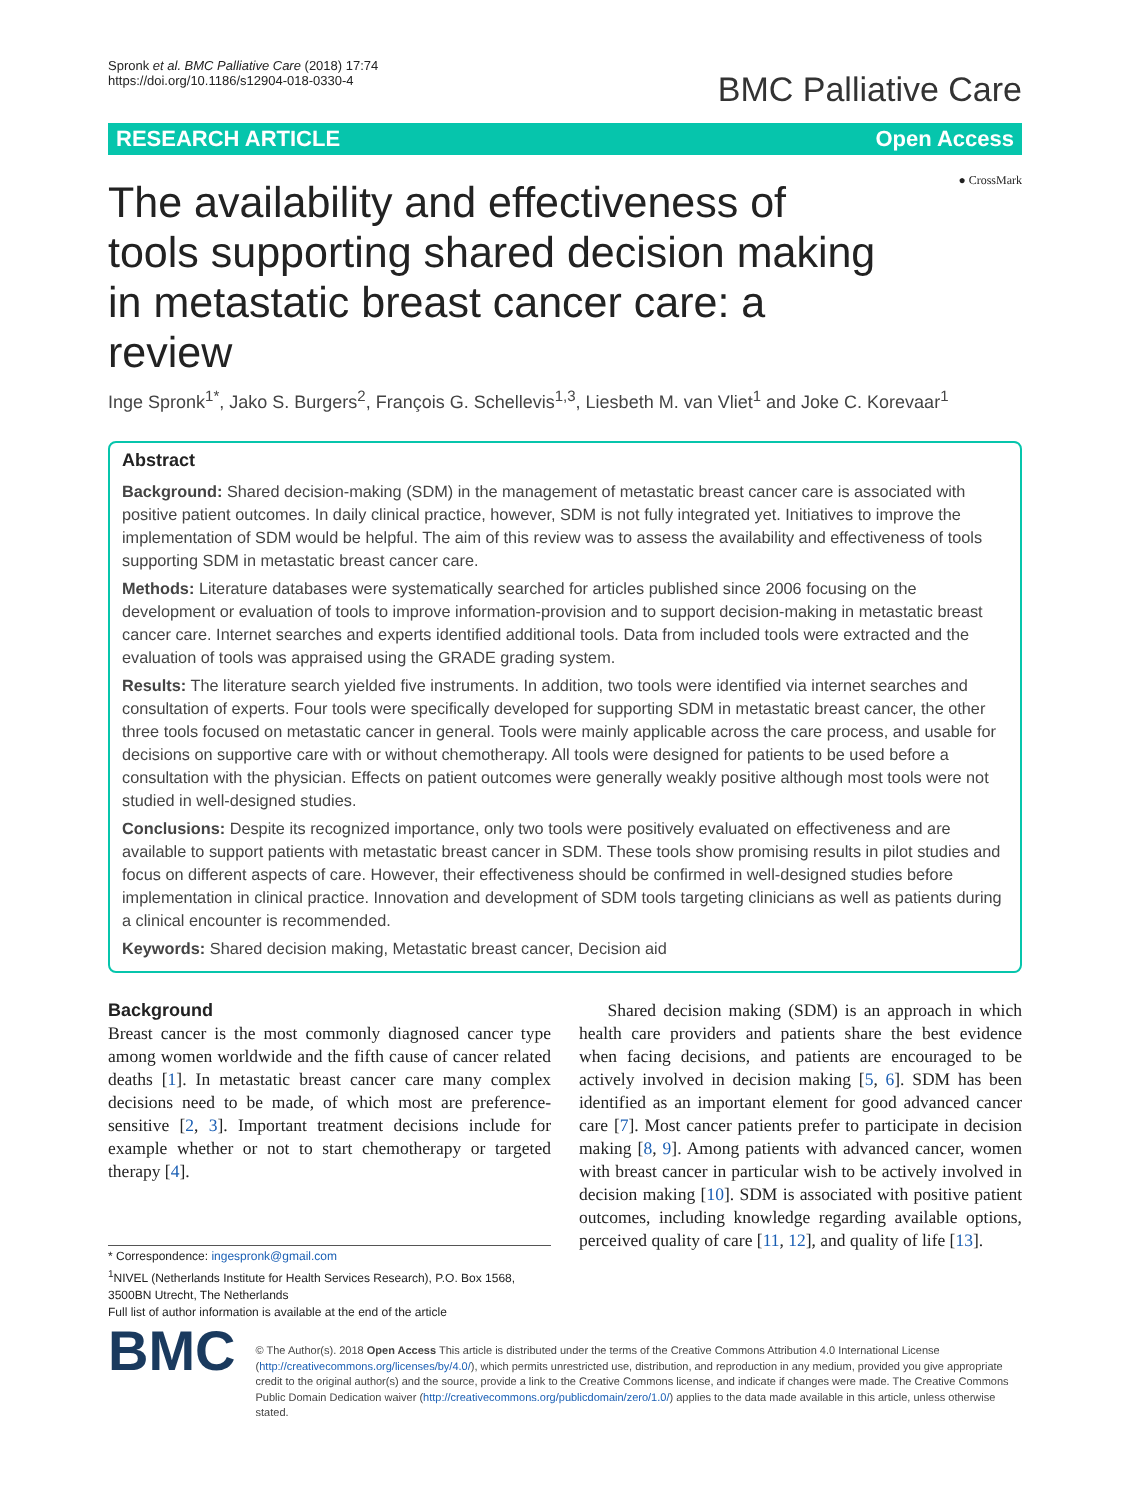Spronk et al. BMC Palliative Care (2018) 17:74
https://doi.org/10.1186/s12904-018-0330-4
BMC Palliative Care
RESEARCH ARTICLE Open Access
The availability and effectiveness of tools supporting shared decision making in metastatic breast cancer care: a review
● CrossMark
Inge Spronk<sup>1*</sup>, Jako S. Burgers<sup>2</sup>, François G. Schellevis<sup>1,3</sup>, Liesbeth M. van Vliet<sup>1</sup> and Joke C. Korevaar<sup>1</sup>
Abstract
Background: Shared decision-making (SDM) in the management of metastatic breast cancer care is associated with positive patient outcomes. In daily clinical practice, however, SDM is not fully integrated yet. Initiatives to improve the implementation of SDM would be helpful. The aim of this review was to assess the availability and effectiveness of tools supporting SDM in metastatic breast cancer care.
Methods: Literature databases were systematically searched for articles published since 2006 focusing on the development or evaluation of tools to improve information-provision and to support decision-making in metastatic breast cancer care. Internet searches and experts identified additional tools. Data from included tools were extracted and the evaluation of tools was appraised using the GRADE grading system.
Results: The literature search yielded five instruments. In addition, two tools were identified via internet searches and consultation of experts. Four tools were specifically developed for supporting SDM in metastatic breast cancer, the other three tools focused on metastatic cancer in general. Tools were mainly applicable across the care process, and usable for decisions on supportive care with or without chemotherapy. All tools were designed for patients to be used before a consultation with the physician. Effects on patient outcomes were generally weakly positive although most tools were not studied in well-designed studies.
Conclusions: Despite its recognized importance, only two tools were positively evaluated on effectiveness and are available to support patients with metastatic breast cancer in SDM. These tools show promising results in pilot studies and focus on different aspects of care. However, their effectiveness should be confirmed in well-designed studies before implementation in clinical practice. Innovation and development of SDM tools targeting clinicians as well as patients during a clinical encounter is recommended.
Keywords: Shared decision making, Metastatic breast cancer, Decision aid
Background
Breast cancer is the most commonly diagnosed cancer type among women worldwide and the fifth cause of cancer related deaths [1]. In metastatic breast cancer care many complex decisions need to be made, of which most are preference-sensitive [2, 3]. Important treatment decisions include for example whether or not to start chemotherapy or targeted therapy [4].
* Correspondence: ingespronk@gmail.com
<sup>1</sup> NIVEL (Netherlands Institute for Health Services Research), P.O. Box 1568, 3500BN Utrecht, The Netherlands
Full list of author information is available at the end of the article
Shared decision making (SDM) is an approach in which health care providers and patients share the best evidence when facing decisions, and patients are encouraged to be actively involved in decision making [5, 6]. SDM has been identified as an important element for good advanced cancer care [7]. Most cancer patients prefer to participate in decision making [8, 9]. Among patients with advanced cancer, women with breast cancer in particular wish to be actively involved in decision making [10]. SDM is associated with positive patient outcomes, including knowledge regarding available options, perceived quality of care [11, 12], and quality of life [13].
BMC
© The Author(s). 2018 Open Access This article is distributed under the terms of the Creative Commons Attribution 4.0 International License (http://creativecommons.org/licenses/by/4.0/), which permits unrestricted use, distribution, and reproduction in any medium, provided you give appropriate credit to the original author(s) and the source, provide a link to the Creative Commons license, and indicate if changes were made. The Creative Commons Public Domain Dedication waiver (http://creativecommons.org/publicdomain/zero/1.0/) applies to the data made available in this article, unless otherwise stated.